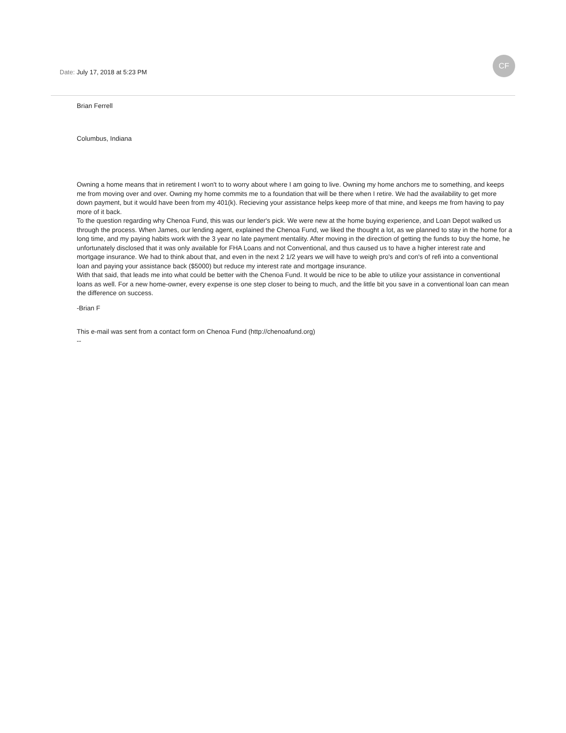CF
Date: July 17, 2018 at 5:23 PM
Brian Ferrell
Columbus, Indiana
Owning a home means that in retirement I won't to to worry about where I am going to live. Owning my home anchors me to something, and keeps me from moving over and over. Owning my home commits me to a foundation that will be there when I retire. We had the availability to get more down payment, but it would have been from my 401(k). Recieving your assistance helps keep more of that mine, and keeps me from having to pay more of it back.
To the question regarding why Chenoa Fund, this was our lender's pick. We were new at the home buying experience, and Loan Depot walked us through the process. When James, our lending agent, explained the Chenoa Fund, we liked the thought a lot, as we planned to stay in the home for a long time, and my paying habits work with the 3 year no late payment mentality. After moving in the direction of getting the funds to buy the home, he unfortunately disclosed that it was only available for FHA Loans and not Conventional, and thus caused us to have a higher interest rate and mortgage insurance. We had to think about that, and even in the next 2 1/2 years we will have to weigh pro's and con's of refi into a conventional loan and paying your assistance back ($5000) but reduce my interest rate and mortgage insurance.
With that said, that leads me into what could be better with the Chenoa Fund. It would be nice to be able to utilize your assistance in conventional loans as well. For a new home-owner, every expense is one step closer to being to much, and the little bit you save in a conventional loan can mean the difference on success.
-Brian F
This e-mail was sent from a contact form on Chenoa Fund (http://chenoafund.org)
--